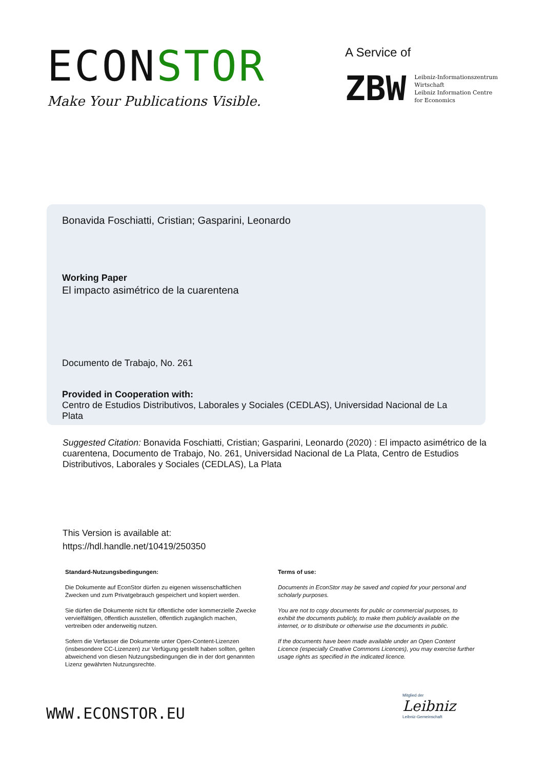ECONSTOR
Make Your Publications Visible.
A Service of
ZBW
Leibniz-Informationszentrum
Wirtschaft
Leibniz Information Centre
for Economics
Bonavida Foschiatti, Cristian; Gasparini, Leonardo
Working Paper
El impacto asimétrico de la cuarentena
Documento de Trabajo, No. 261
Provided in Cooperation with:
Centro de Estudios Distributivos, Laborales y Sociales (CEDLAS), Universidad Nacional de La Plata
Suggested Citation: Bonavida Foschiatti, Cristian; Gasparini, Leonardo (2020) : El impacto asimétrico de la cuarentena, Documento de Trabajo, No. 261, Universidad Nacional de La Plata, Centro de Estudios Distributivos, Laborales y Sociales (CEDLAS), La Plata
This Version is available at:
https://hdl.handle.net/10419/250350
Standard-Nutzungsbedingungen:
Die Dokumente auf EconStor dürfen zu eigenen wissenschaftlichen Zwecken und zum Privatgebrauch gespeichert und kopiert werden.
Sie dürfen die Dokumente nicht für öffentliche oder kommerzielle Zwecke vervielfältigen, öffentlich ausstellen, öffentlich zugänglich machen, vertreiben oder anderweitig nutzen.
Sofern die Verfasser die Dokumente unter Open-Content-Lizenzen (insbesondere CC-Lizenzen) zur Verfügung gestellt haben sollten, gelten abweichend von diesen Nutzungsbedingungen die in der dort genannten Lizenz gewährten Nutzungsrechte.
Terms of use:
Documents in EconStor may be saved and copied for your personal and scholarly purposes.
You are not to copy documents for public or commercial purposes, to exhibit the documents publicly, to make them publicly available on the internet, or to distribute or otherwise use the documents in public.
If the documents have been made available under an Open Content Licence (especially Creative Commons Licences), you may exercise further usage rights as specified in the indicated licence.
WWW.ECONSTOR.EU
Mitglied der
Leibniz
Leibniz-Gemeinschaft